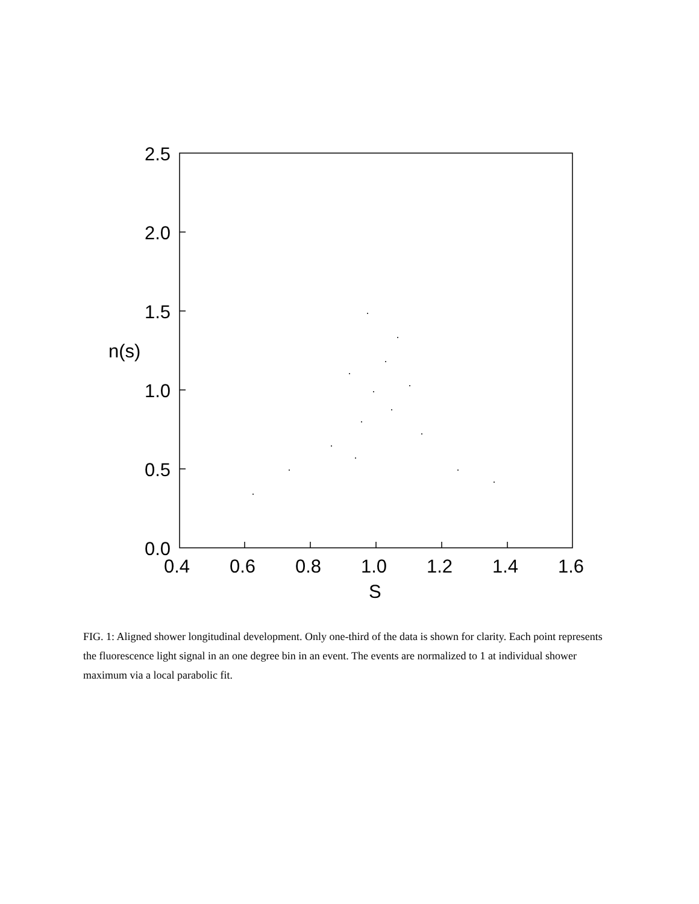2.5
2.0
1.5
1.0
0.5
0.0
0.4 0.6 0.8 1.0 1.2 1.4 1.6
S
n(s)
FIG. 1: Aligned shower longitudinal development. Only one-third of the data is shown for clarity. Each point represents the fluorescence light signal in an one degree bin in an event. The events are normalized to 1 at individual shower maximum via a local parabolic fit.